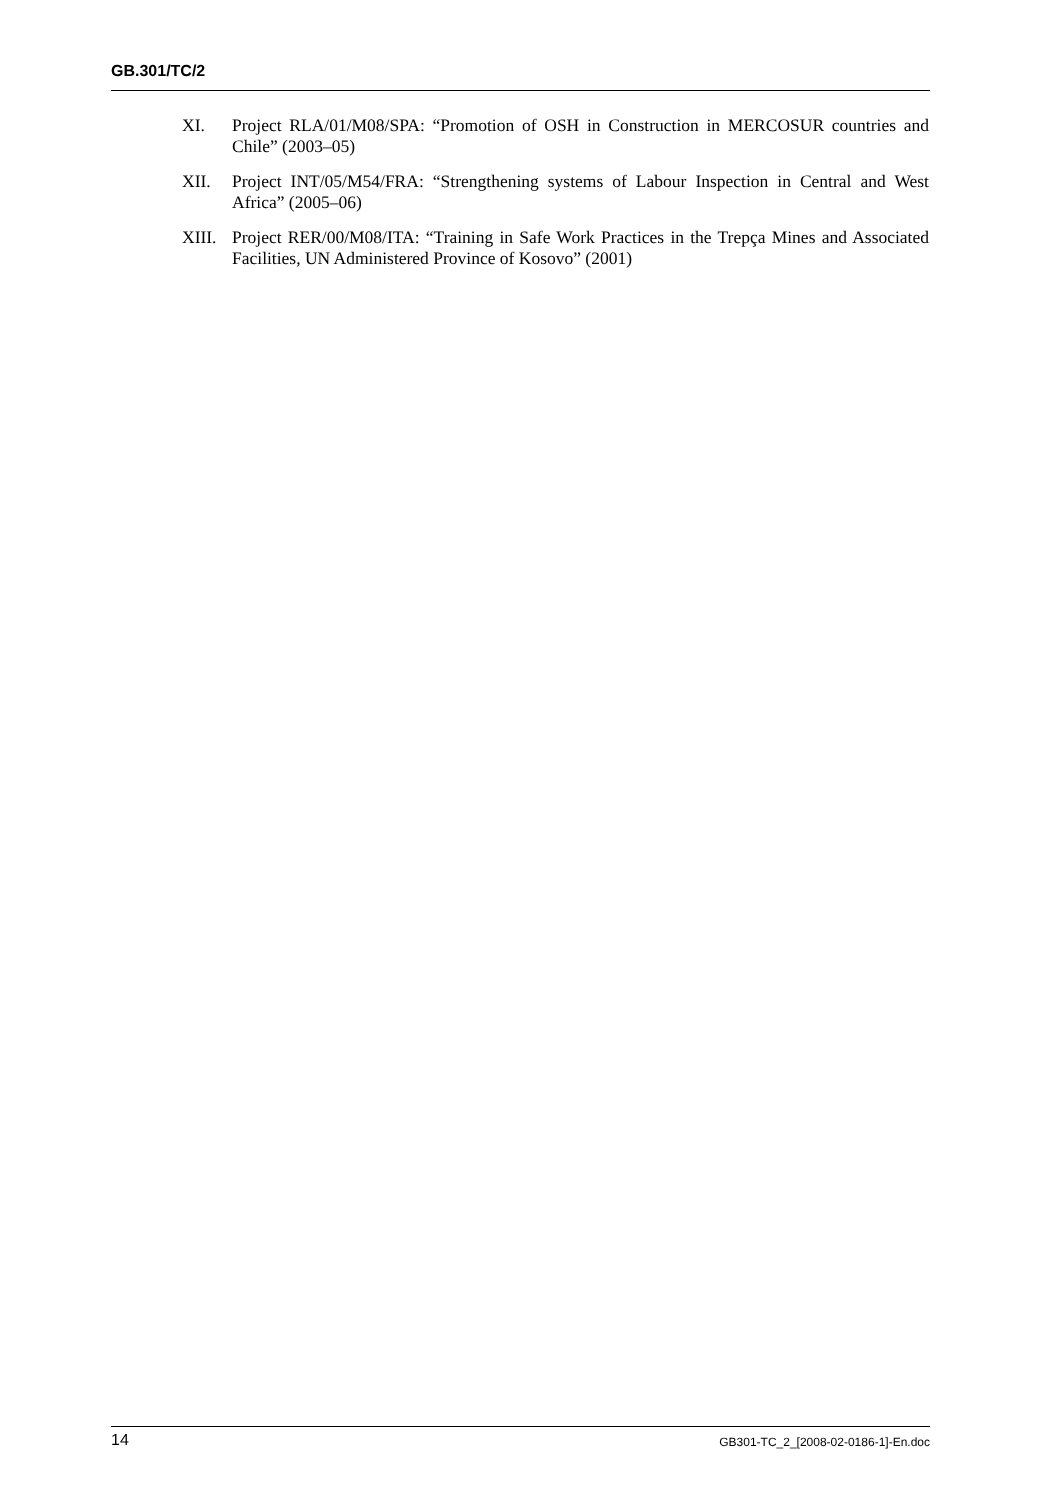GB.301/TC/2
XI. Project RLA/01/M08/SPA: “Promotion of OSH in Construction in MERCOSUR countries and Chile” (2003–05)
XII. Project INT/05/M54/FRA: “Strengthening systems of Labour Inspection in Central and West Africa” (2005–06)
XIII. Project RER/00/M08/ITA: “Training in Safe Work Practices in the Trepça Mines and Associated Facilities, UN Administered Province of Kosovo” (2001)
14 GB301-TC_2_[2008-02-0186-1]-En.doc